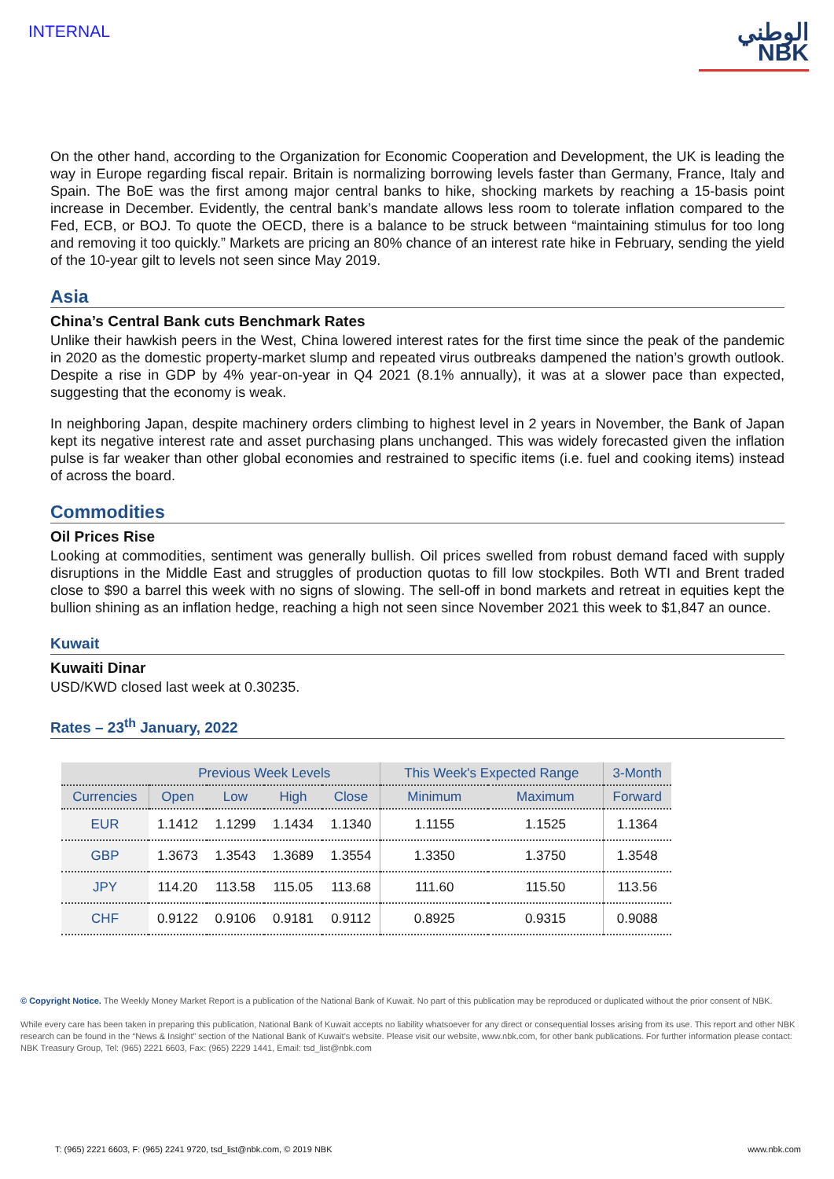INTERNAL
الوطني
NBK
On the other hand, according to the Organization for Economic Cooperation and Development, the UK is leading the way in Europe regarding fiscal repair. Britain is normalizing borrowing levels faster than Germany, France, Italy and Spain. The BoE was the first among major central banks to hike, shocking markets by reaching a 15-basis point increase in December. Evidently, the central bank’s mandate allows less room to tolerate inflation compared to the Fed, ECB, or BOJ. To quote the OECD, there is a balance to be struck between “maintaining stimulus for too long and removing it too quickly.” Markets are pricing an 80% chance of an interest rate hike in February, sending the yield of the 10-year gilt to levels not seen since May 2019.
Asia
China’s Central Bank cuts Benchmark Rates
Unlike their hawkish peers in the West, China lowered interest rates for the first time since the peak of the pandemic in 2020 as the domestic property-market slump and repeated virus outbreaks dampened the nation’s growth outlook. Despite a rise in GDP by 4% year-on-year in Q4 2021 (8.1% annually), it was at a slower pace than expected, suggesting that the economy is weak.
In neighboring Japan, despite machinery orders climbing to highest level in 2 years in November, the Bank of Japan kept its negative interest rate and asset purchasing plans unchanged. This was widely forecasted given the inflation pulse is far weaker than other global economies and restrained to specific items (i.e. fuel and cooking items) instead of across the board.
Commodities
Oil Prices Rise
Looking at commodities, sentiment was generally bullish. Oil prices swelled from robust demand faced with supply disruptions in the Middle East and struggles of production quotas to fill low stockpiles. Both WTI and Brent traded close to $90 a barrel this week with no signs of slowing. The sell-off in bond markets and retreat in equities kept the bullion shining as an inflation hedge, reaching a high not seen since November 2021 this week to $1,847 an ounce.
Kuwait
Kuwaiti Dinar
USD/KWD closed last week at 0.30235.
Rates – 23<sup>th</sup> January, 2022
| | Previous Week Levels | | | | This Week's Expected Range | | 3-Month |
| --- | --- | --- | --- | --- | --- | --- | --- |
| Currencies | Open | Low | High | Close | Minimum | Maximum | Forward |
| EUR | 1.1412 | 1.1299 | 1.1434 | 1.1340 | 1.1155 | 1.1525 | 1.1364 |
| GBP | 1.3673 | 1.3543 | 1.3689 | 1.3554 | 1.3350 | 1.3750 | 1.3548 |
| JPY | 114.20 | 113.58 | 115.05 | 113.68 | 111.60 | 115.50 | 113.56 |
| CHF | 0.9122 | 0.9106 | 0.9181 | 0.9112 | 0.8925 | 0.9315 | 0.9088 |
© Copyright Notice. The Weekly Money Market Report is a publication of the National Bank of Kuwait. No part of this publication may be reproduced or duplicated without the prior consent of NBK.
While every care has been taken in preparing this publication, National Bank of Kuwait accepts no liability whatsoever for any direct or consequential losses arising from its use. This report and other NBK research can be found in the “News & Insight” section of the National Bank of Kuwait’s website. Please visit our website, www.nbk.com, for other bank publications. For further information please contact: NBK Treasury Group, Tel: (965) 2221 6603, Fax: (965) 2229 1441, Email: tsd_list@nbk.com
T: (965) 2221 6603, F: (965) 2241 9720, tsd_list@nbk.com, © 2019 NBK www.nbk.com